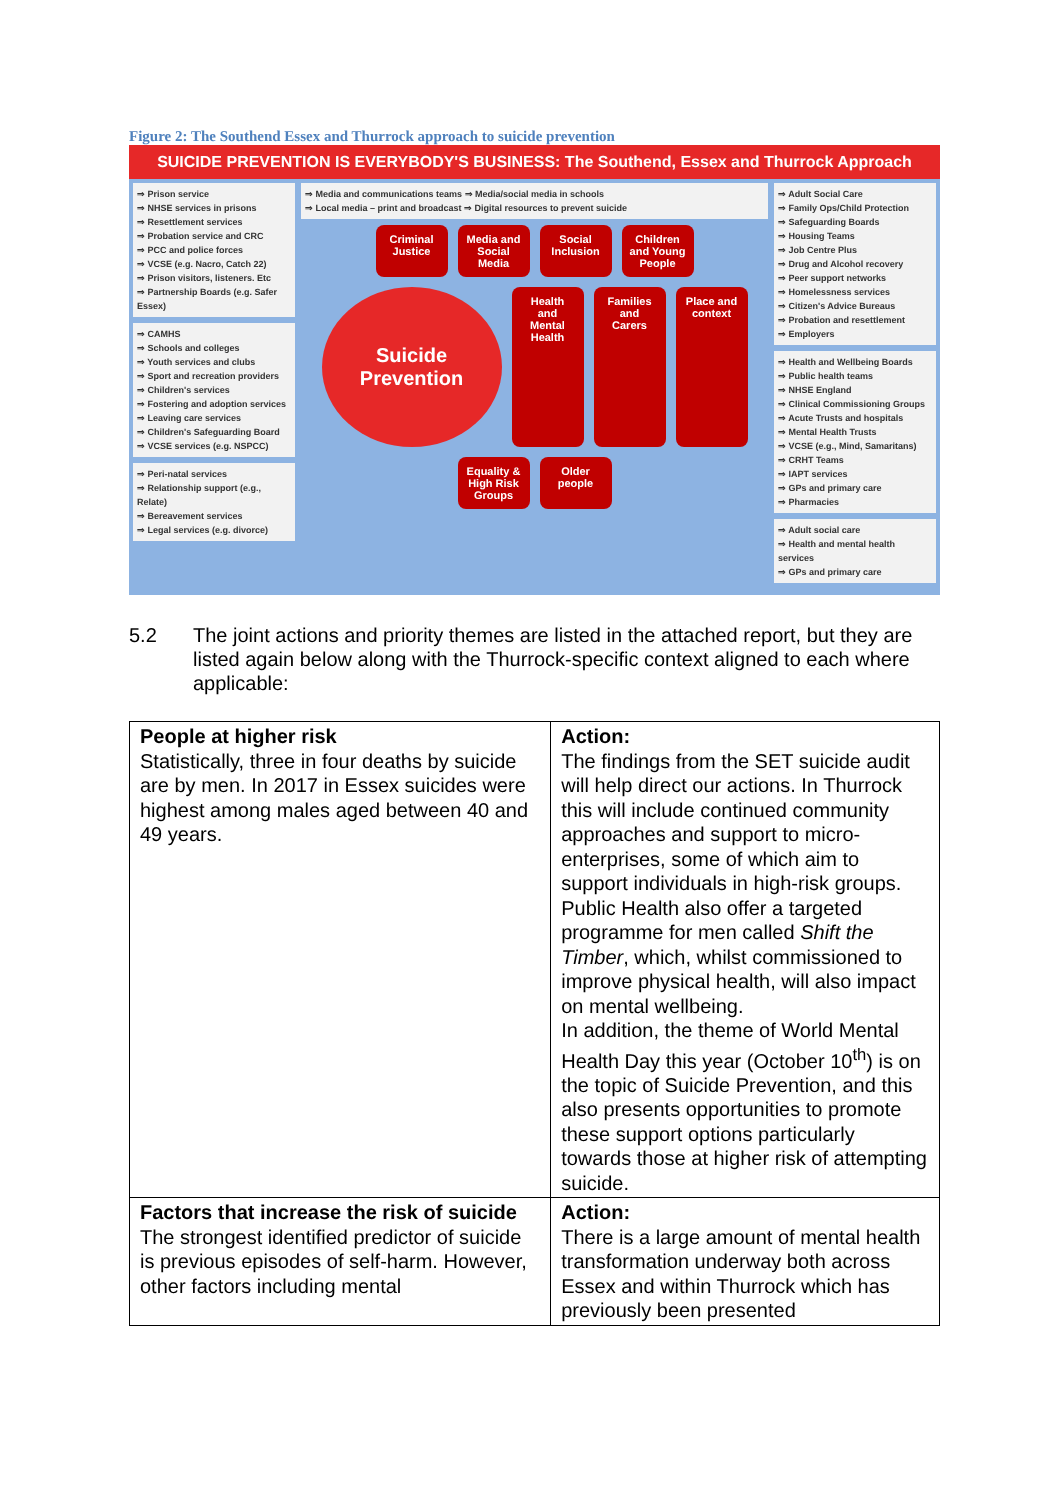Figure 2: The Southend Essex and Thurrock approach to suicide prevention
SUICIDE PREVENTION IS EVERYBODY'S BUSINESS: The Southend, Essex and Thurrock Approach
⇒ Prison service
⇒ NHSE services in prisons
⇒ Resettlement services
⇒ Probation service and CRC
⇒ PCC and police forces
⇒ VCSE (e.g. Nacro, Catch 22)
⇒ Prison visitors, listeners. Etc
⇒ Partnership Boards (e.g. Safer Essex)
⇒ CAMHS
⇒ Schools and colleges
⇒ Youth services and clubs
⇒ Sport and recreation providers
⇒ Children's services
⇒ Fostering and adoption services
⇒ Leaving care services
⇒ Children's Safeguarding Board
⇒ VCSE services (e.g. NSPCC)
⇒ Peri-natal services
⇒ Relationship support (e.g., Relate)
⇒ Bereavement services
⇒ Legal services (e.g. divorce)
⇒ Media and communications teams ⇒ Media/social media in schools
⇒ Local media – print and broadcast ⇒ Digital resources to prevent suicide
Criminal Justice
Media and Social Media
Social Inclusion
Children and Young People
Suicide
Prevention
Health and Mental Health
Families and Carers
Place and context
Equality & High Risk Groups
Older people
⇒ Adult Social Care
⇒ Family Ops/Child Protection
⇒ Safeguarding Boards
⇒ Housing Teams
⇒ Job Centre Plus
⇒ Drug and Alcohol recovery
⇒ Peer support networks
⇒ Homelessness services
⇒ Citizen's Advice Bureaus
⇒ Probation and resettlement
⇒ Employers
⇒ Health and Wellbeing Boards
⇒ Public health teams
⇒ NHSE England
⇒ Clinical Commissioning Groups
⇒ Acute Trusts and hospitals
⇒ Mental Health Trusts
⇒ VCSE (e.g., Mind, Samaritans)
⇒ CRHT Teams
⇒ IAPT services
⇒ GPs and primary care
⇒ Pharmacies
⇒ Adult social care
⇒ Health and mental health services
⇒ GPs and primary care
5.2 The joint actions and priority themes are listed in the attached report, but they are listed again below along with the Thurrock-specific context aligned to each where applicable:
| People at higher risk Statistically, three in four deaths by suicide are by men. In 2017 in Essex suicides were highest among males aged between 40 and 49 years. | Action: The findings from the SET suicide audit will help direct our actions. In Thurrock this will include continued community approaches and support to micro-enterprises, some of which aim to support individuals in high-risk groups. Public Health also offer a targeted programme for men called Shift the Timber , which, whilst commissioned to improve physical health, will also impact on mental wellbeing. In addition, the theme of World Mental Health Day this year (October 10<sup>th</sup>) is on the topic of Suicide Prevention, and this also presents opportunities to promote these support options particularly towards those at higher risk of attempting suicide. |
| Factors that increase the risk of suicide The strongest identified predictor of suicide is previous episodes of self-harm. However, other factors including mental | Action: There is a large amount of mental health transformation underway both across Essex and within Thurrock which has previously been presented |